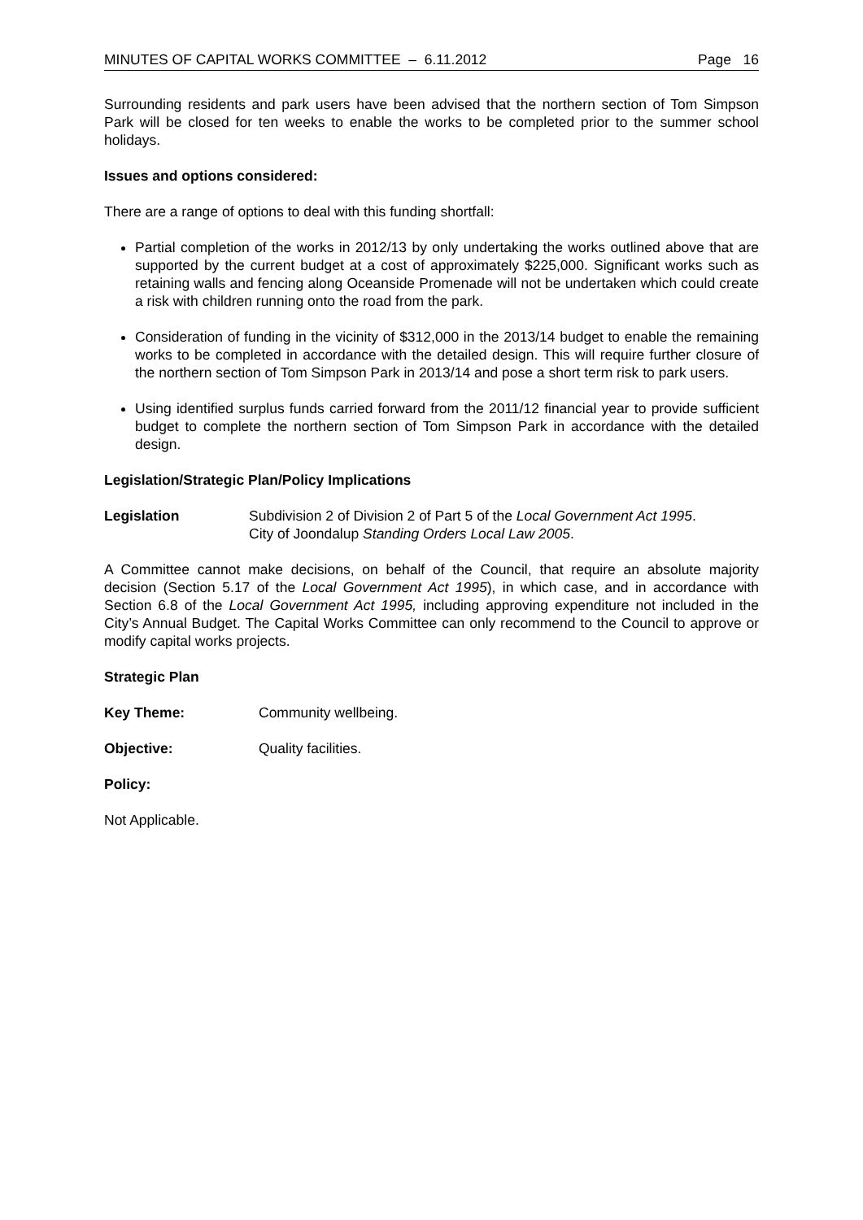MINUTES OF CAPITAL WORKS COMMITTEE – 6.11.2012 Page 16
Surrounding residents and park users have been advised that the northern section of Tom Simpson Park will be closed for ten weeks to enable the works to be completed prior to the summer school holidays.
Issues and options considered:
There are a range of options to deal with this funding shortfall:
Partial completion of the works in 2012/13 by only undertaking the works outlined above that are supported by the current budget at a cost of approximately $225,000. Significant works such as retaining walls and fencing along Oceanside Promenade will not be undertaken which could create a risk with children running onto the road from the park.
Consideration of funding in the vicinity of $312,000 in the 2013/14 budget to enable the remaining works to be completed in accordance with the detailed design. This will require further closure of the northern section of Tom Simpson Park in 2013/14 and pose a short term risk to park users.
Using identified surplus funds carried forward from the 2011/12 financial year to provide sufficient budget to complete the northern section of Tom Simpson Park in accordance with the detailed design.
Legislation/Strategic Plan/Policy Implications
Legislation Subdivision 2 of Division 2 of Part 5 of the Local Government Act 1995.
City of Joondalup Standing Orders Local Law 2005.
A Committee cannot make decisions, on behalf of the Council, that require an absolute majority decision (Section 5.17 of the Local Government Act 1995), in which case, and in accordance with Section 6.8 of the Local Government Act 1995, including approving expenditure not included in the City’s Annual Budget. The Capital Works Committee can only recommend to the Council to approve or modify capital works projects.
Strategic Plan
Key Theme: Community wellbeing.
Objective: Quality facilities.
Policy:
Not Applicable.